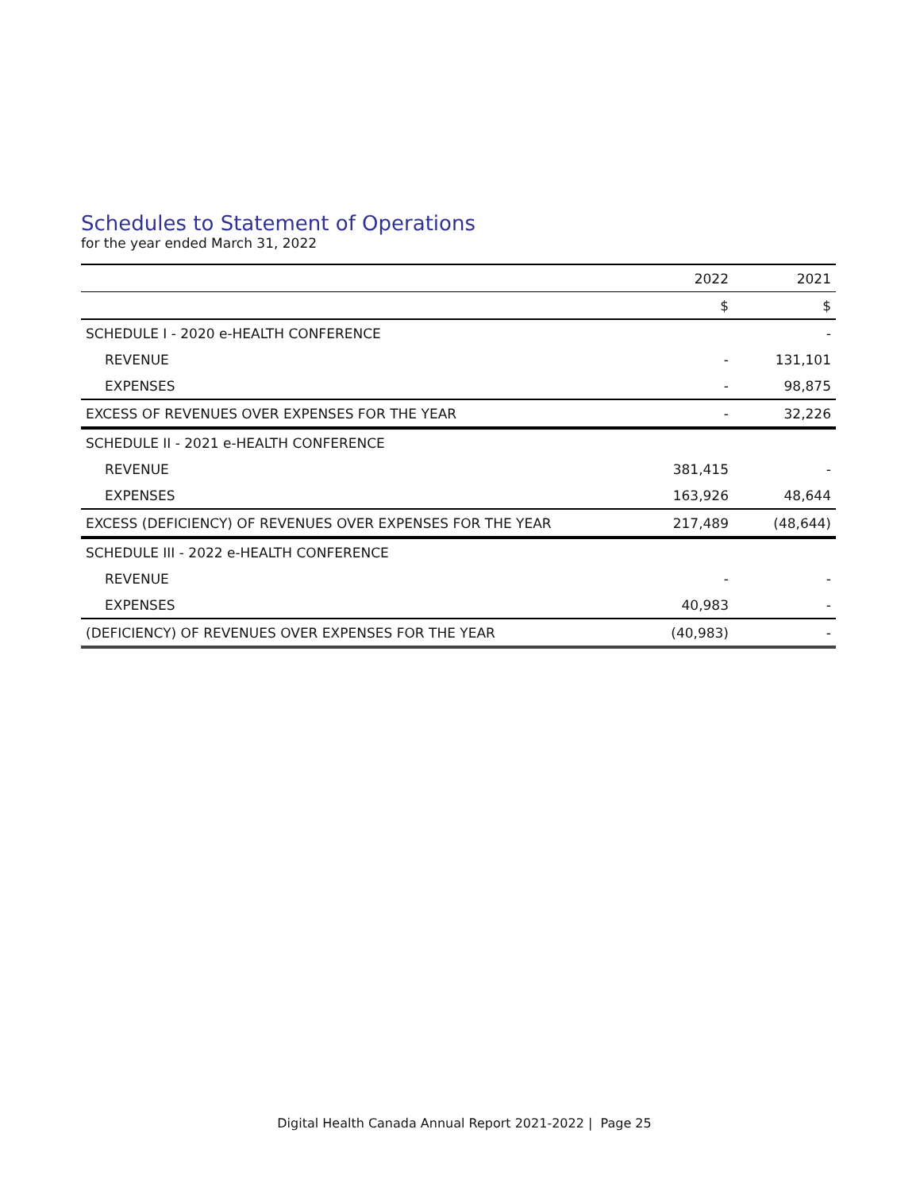Schedules to Statement of Operations
for the year ended March 31, 2022
| | 2022 | 2021 |
| --- | --- | --- |
| | $ | $ |
| SCHEDULE I - 2020 e-HEALTH CONFERENCE | | - |
| REVENUE | - | 131,101 |
| EXPENSES | - | 98,875 |
| EXCESS OF REVENUES OVER EXPENSES FOR THE YEAR | - | 32,226 |
| SCHEDULE II - 2021 e-HEALTH CONFERENCE | | |
| REVENUE | 381,415 | - |
| EXPENSES | 163,926 | 48,644 |
| EXCESS (DEFICIENCY) OF REVENUES OVER EXPENSES FOR THE YEAR | 217,489 | (48,644) |
| SCHEDULE III - 2022 e-HEALTH CONFERENCE | | |
| REVENUE | - | - |
| EXPENSES | 40,983 | - |
| (DEFICIENCY) OF REVENUES OVER EXPENSES FOR THE YEAR | (40,983) | - |
Digital Health Canada Annual Report 2021-2022 | Page 25